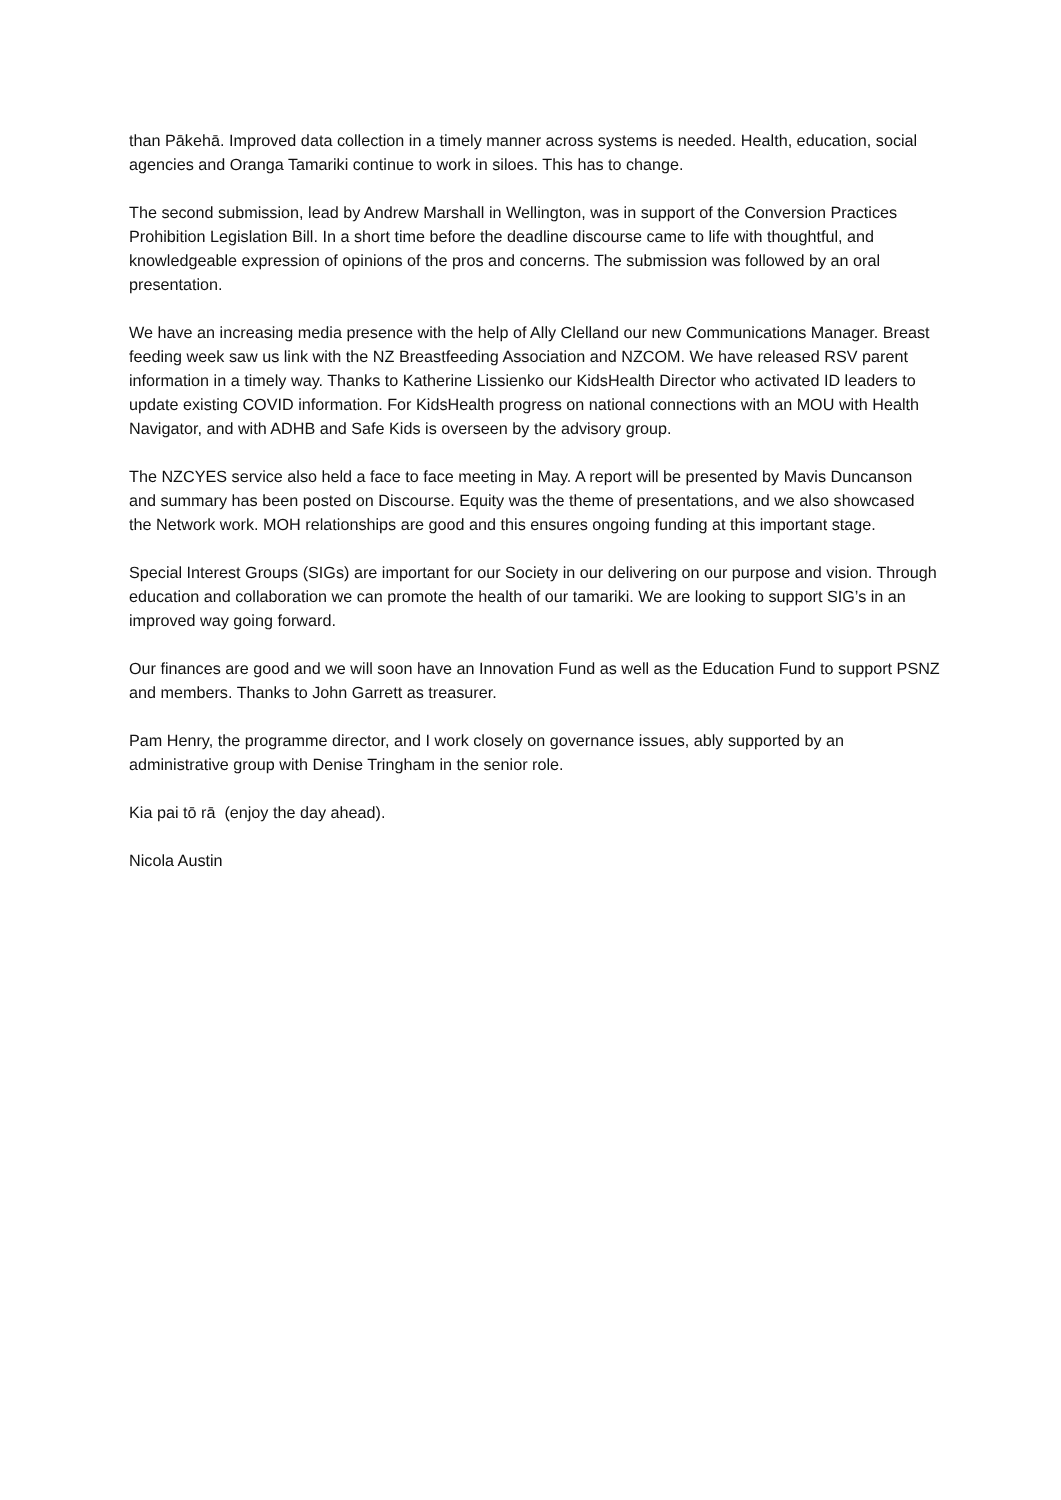than Pākehā. Improved data collection in a timely manner across systems is needed. Health, education, social agencies and Oranga Tamariki continue to work in siloes. This has to change.
The second submission, lead by Andrew Marshall in Wellington, was in support of the Conversion Practices Prohibition Legislation Bill. In a short time before the deadline discourse came to life with thoughtful, and knowledgeable expression of opinions of the pros and concerns. The submission was followed by an oral presentation.
We have an increasing media presence with the help of Ally Clelland our new Communications Manager. Breast feeding week saw us link with the NZ Breastfeeding Association and NZCOM. We have released RSV parent information in a timely way. Thanks to Katherine Lissienko our KidsHealth Director who activated ID leaders to update existing COVID information. For KidsHealth progress on national connections with an MOU with Health Navigator, and with ADHB and Safe Kids is overseen by the advisory group.
The NZCYES service also held a face to face meeting in May. A report will be presented by Mavis Duncanson and summary has been posted on Discourse. Equity was the theme of presentations, and we also showcased the Network work. MOH relationships are good and this ensures ongoing funding at this important stage.
Special Interest Groups (SIGs) are important for our Society in our delivering on our purpose and vision. Through education and collaboration we can promote the health of our tamariki. We are looking to support SIG’s in an improved way going forward.
Our finances are good and we will soon have an Innovation Fund as well as the Education Fund to support PSNZ and members. Thanks to John Garrett as treasurer.
Pam Henry, the programme director, and I work closely on governance issues, ably supported by an administrative group with Denise Tringham in the senior role.
Kia pai tō rā (enjoy the day ahead).
Nicola Austin